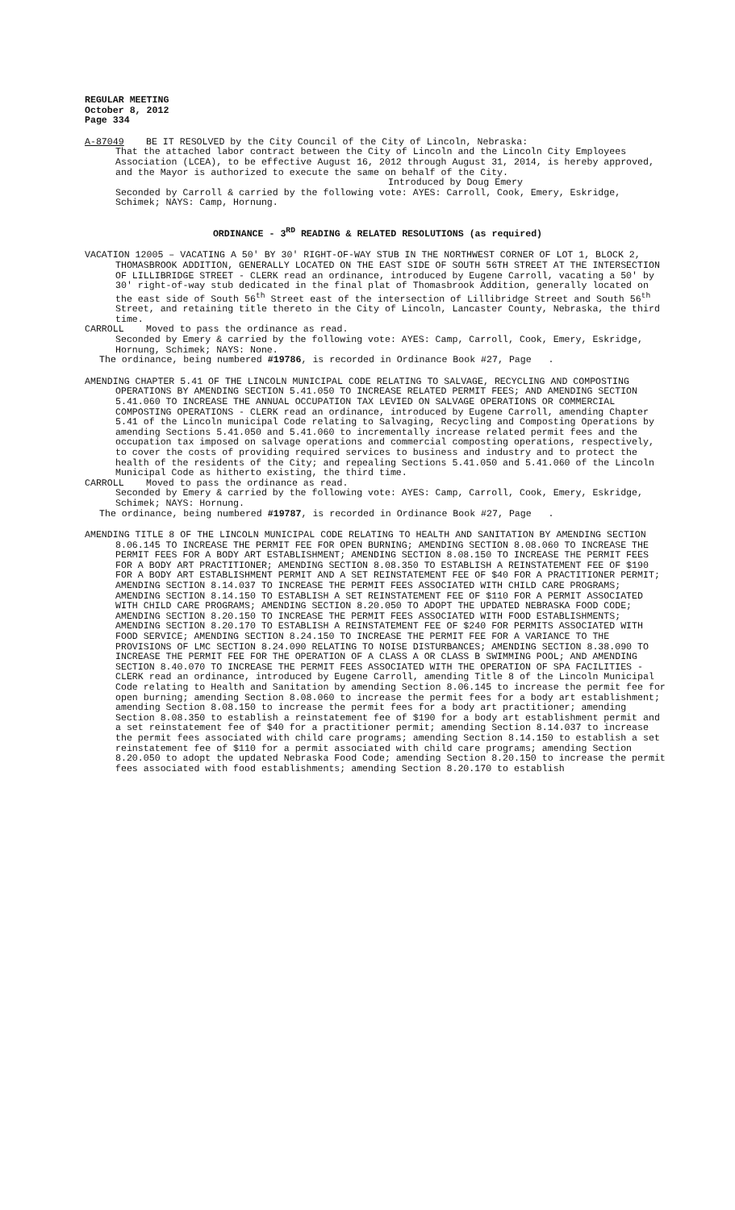REGULAR MEETING
October 8, 2012
Page 334
A-87049 BE IT RESOLVED by the City Council of the City of Lincoln, Nebraska:
That the attached labor contract between the City of Lincoln and the Lincoln City Employees Association (LCEA), to be effective August 16, 2012 through August 31, 2014, is hereby approved, and the Mayor is authorized to execute the same on behalf of the City.
Introduced by Doug Emery
Seconded by Carroll & carried by the following vote: AYES: Carroll, Cook, Emery, Eskridge, Schimek; NAYS: Camp, Hornung.
ORDINANCE - 3<sup>RD</sup> READING & RELATED RESOLUTIONS (as required)
VACATION 12005 – VACATING A 50' BY 30' RIGHT-OF-WAY STUB IN THE NORTHWEST CORNER OF LOT 1, BLOCK 2, THOMASBROOK ADDITION, GENERALLY LOCATED ON THE EAST SIDE OF SOUTH 56TH STREET AT THE INTERSECTION OF LILLIBRIDGE STREET - CLERK read an ordinance, introduced by Eugene Carroll, vacating a 50' by 30' right-of-way stub dedicated in the final plat of Thomasbrook Addition, generally located on the east side of South 56<sup>th</sup> Street east of the intersection of Lillibridge Street and South 56<sup>th</sup> Street, and retaining title thereto in the City of Lincoln, Lancaster County, Nebraska, the third time.
CARROLL Moved to pass the ordinance as read.
Seconded by Emery & carried by the following vote: AYES: Camp, Carroll, Cook, Emery, Eskridge, Hornung, Schimek; NAYS: None.
The ordinance, being numbered #19786, is recorded in Ordinance Book #27, Page .
AMENDING CHAPTER 5.41 OF THE LINCOLN MUNICIPAL CODE RELATING TO SALVAGE, RECYCLING AND COMPOSTING OPERATIONS BY AMENDING SECTION 5.41.050 TO INCREASE RELATED PERMIT FEES; AND AMENDING SECTION 5.41.060 TO INCREASE THE ANNUAL OCCUPATION TAX LEVIED ON SALVAGE OPERATIONS OR COMMERCIAL COMPOSTING OPERATIONS - CLERK read an ordinance, introduced by Eugene Carroll, amending Chapter 5.41 of the Lincoln municipal Code relating to Salvaging, Recycling and Composting Operations by amending Sections 5.41.050 and 5.41.060 to incrementally increase related permit fees and the occupation tax imposed on salvage operations and commercial composting operations, respectively, to cover the costs of providing required services to business and industry and to protect the health of the residents of the City; and repealing Sections 5.41.050 and 5.41.060 of the Lincoln Municipal Code as hitherto existing, the third time.
CARROLL Moved to pass the ordinance as read.
Seconded by Emery & carried by the following vote: AYES: Camp, Carroll, Cook, Emery, Eskridge, Schimek; NAYS: Hornung.
The ordinance, being numbered #19787, is recorded in Ordinance Book #27, Page .
AMENDING TITLE 8 OF THE LINCOLN MUNICIPAL CODE RELATING TO HEALTH AND SANITATION BY AMENDING SECTION 8.06.145 TO INCREASE THE PERMIT FEE FOR OPEN BURNING; AMENDING SECTION 8.08.060 TO INCREASE THE PERMIT FEES FOR A BODY ART ESTABLISHMENT; AMENDING SECTION 8.08.150 TO INCREASE THE PERMIT FEES FOR A BODY ART PRACTITIONER; AMENDING SECTION 8.08.350 TO ESTABLISH A REINSTATEMENT FEE OF $190 FOR A BODY ART ESTABLISHMENT PERMIT AND A SET REINSTATEMENT FEE OF $40 FOR A PRACTITIONER PERMIT; AMENDING SECTION 8.14.037 TO INCREASE THE PERMIT FEES ASSOCIATED WITH CHILD CARE PROGRAMS; AMENDING SECTION 8.14.150 TO ESTABLISH A SET REINSTATEMENT FEE OF $110 FOR A PERMIT ASSOCIATED WITH CHILD CARE PROGRAMS; AMENDING SECTION 8.20.050 TO ADOPT THE UPDATED NEBRASKA FOOD CODE; AMENDING SECTION 8.20.150 TO INCREASE THE PERMIT FEES ASSOCIATED WITH FOOD ESTABLISHMENTS; AMENDING SECTION 8.20.170 TO ESTABLISH A REINSTATEMENT FEE OF $240 FOR PERMITS ASSOCIATED WITH FOOD SERVICE; AMENDING SECTION 8.24.150 TO INCREASE THE PERMIT FEE FOR A VARIANCE TO THE PROVISIONS OF LMC SECTION 8.24.090 RELATING TO NOISE DISTURBANCES; AMENDING SECTION 8.38.090 TO INCREASE THE PERMIT FEE FOR THE OPERATION OF A CLASS A OR CLASS B SWIMMING POOL; AND AMENDING SECTION 8.40.070 TO INCREASE THE PERMIT FEES ASSOCIATED WITH THE OPERATION OF SPA FACILITIES - CLERK read an ordinance, introduced by Eugene Carroll, amending Title 8 of the Lincoln Municipal Code relating to Health and Sanitation by amending Section 8.06.145 to increase the permit fee for open burning; amending Section 8.08.060 to increase the permit fees for a body art establishment; amending Section 8.08.150 to increase the permit fees for a body art practitioner; amending Section 8.08.350 to establish a reinstatement fee of $190 for a body art establishment permit and a set reinstatement fee of $40 for a practitioner permit; amending Section 8.14.037 to increase the permit fees associated with child care programs; amending Section 8.14.150 to establish a set reinstatement fee of $110 for a permit associated with child care programs; amending Section 8.20.050 to adopt the updated Nebraska Food Code; amending Section 8.20.150 to increase the permit fees associated with food establishments; amending Section 8.20.170 to establish